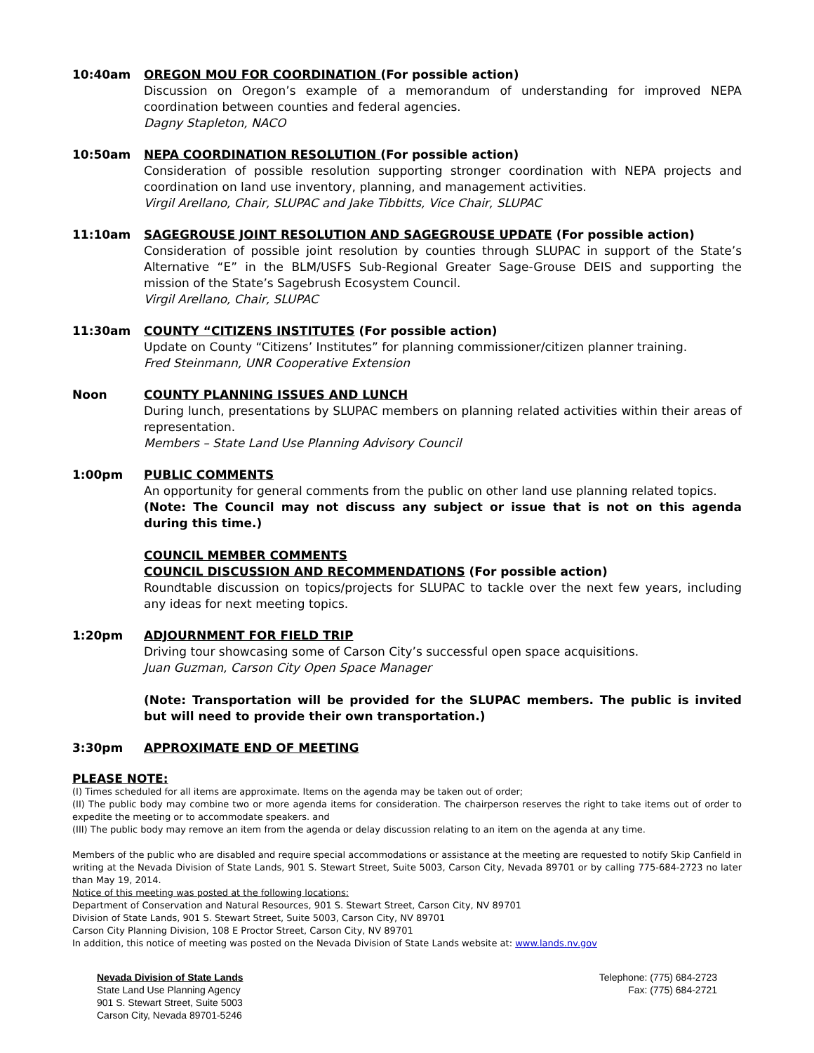10:40am OREGON MOU FOR COORDINATION (For possible action)
Discussion on Oregon’s example of a memorandum of understanding for improved NEPA coordination between counties and federal agencies.
Dagny Stapleton, NACO
10:50am NEPA COORDINATION RESOLUTION (For possible action)
Consideration of possible resolution supporting stronger coordination with NEPA projects and coordination on land use inventory, planning, and management activities.
Virgil Arellano, Chair, SLUPAC and Jake Tibbitts, Vice Chair, SLUPAC
11:10am SAGEGROUSE JOINT RESOLUTION AND SAGEGROUSE UPDATE (For possible action)
Consideration of possible joint resolution by counties through SLUPAC in support of the State’s Alternative “E” in the BLM/USFS Sub-Regional Greater Sage-Grouse DEIS and supporting the mission of the State’s Sagebrush Ecosystem Council.
Virgil Arellano, Chair, SLUPAC
11:30am COUNTY “CITIZENS INSTITUTES (For possible action)
Update on County “Citizens’ Institutes” for planning commissioner/citizen planner training.
Fred Steinmann, UNR Cooperative Extension
Noon COUNTY PLANNING ISSUES AND LUNCH
During lunch, presentations by SLUPAC members on planning related activities within their areas of representation.
Members – State Land Use Planning Advisory Council
1:00pm PUBLIC COMMENTS
An opportunity for general comments from the public on other land use planning related topics.
(Note: The Council may not discuss any subject or issue that is not on this agenda during this time.)
COUNCIL MEMBER COMMENTS
COUNCIL DISCUSSION AND RECOMMENDATIONS (For possible action)
Roundtable discussion on topics/projects for SLUPAC to tackle over the next few years, including any ideas for next meeting topics.
1:20pm ADJOURNMENT FOR FIELD TRIP
Driving tour showcasing some of Carson City’s successful open space acquisitions.
Juan Guzman, Carson City Open Space Manager
(Note: Transportation will be provided for the SLUPAC members. The public is invited but will need to provide their own transportation.)
3:30pm APPROXIMATE END OF MEETING
PLEASE NOTE:
(I) Times scheduled for all items are approximate. Items on the agenda may be taken out of order;
(II) The public body may combine two or more agenda items for consideration. The chairperson reserves the right to take items out of order to expedite the meeting or to accommodate speakers. and
(III) The public body may remove an item from the agenda or delay discussion relating to an item on the agenda at any time.
Members of the public who are disabled and require special accommodations or assistance at the meeting are requested to notify Skip Canfield in writing at the Nevada Division of State Lands, 901 S. Stewart Street, Suite 5003, Carson City, Nevada 89701 or by calling 775-684-2723 no later than May 19, 2014.
Notice of this meeting was posted at the following locations:
Department of Conservation and Natural Resources, 901 S. Stewart Street, Carson City, NV 89701
Division of State Lands, 901 S. Stewart Street, Suite 5003, Carson City, NV 89701
Carson City Planning Division, 108 E Proctor Street, Carson City, NV 89701
In addition, this notice of meeting was posted on the Nevada Division of State Lands website at: www.lands.nv.gov
Nevada Division of State Lands
State Land Use Planning Agency
901 S. Stewart Street, Suite 5003
Carson City, Nevada 89701-5246
Telephone: (775) 684-2723
Fax: (775) 684-2721